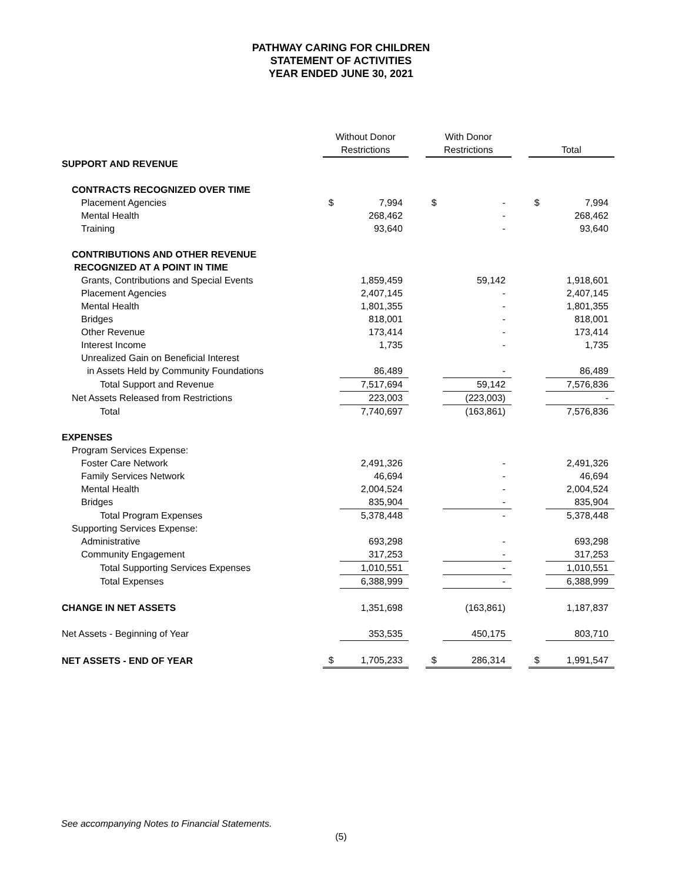PATHWAY CARING FOR CHILDREN
STATEMENT OF ACTIVITIES
YEAR ENDED JUNE 30, 2021
| | Without Donor | | | With Donor | | | | |
| --- | --- | --- | --- | --- | --- | --- | --- | --- |
| | Restrictions | | | Restrictions | | | Total | |
| SUPPORT AND REVENUE | | | | | | | | |
| CONTRACTS RECOGNIZED OVER TIME | | | | | | | | |
| Placement Agencies | $ | 7,994 | | $ | - | | $ | 7,994 |
| Mental Health | | 268,462 | | | - | | | 268,462 |
| Training | | 93,640 | | | - | | | 93,640 |
| CONTRIBUTIONS AND OTHER REVENUE | | | | | | | | |
| RECOGNIZED AT A POINT IN TIME | | | | | | | | |
| Grants, Contributions and Special Events | | 1,859,459 | | | 59,142 | | | 1,918,601 |
| Placement Agencies | | 2,407,145 | | | - | | | 2,407,145 |
| Mental Health | | 1,801,355 | | | - | | | 1,801,355 |
| Bridges | | 818,001 | | | - | | | 818,001 |
| Other Revenue | | 173,414 | | | - | | | 173,414 |
| Interest Income | | 1,735 | | | - | | | 1,735 |
| Unrealized Gain on Beneficial Interest | | | | | | | | |
| in Assets Held by Community Foundations | | 86,489 | | | - | | | 86,489 |
| Total Support and Revenue | | 7,517,694 | | | 59,142 | | | 7,576,836 |
| Net Assets Released from Restrictions | | 223,003 | | | (223,003) | | | - |
| Total | | 7,740,697 | | | (163,861) | | | 7,576,836 |
| EXPENSES | | | | | | | | |
| Program Services Expense: | | | | | | | | |
| Foster Care Network | | 2,491,326 | | | - | | | 2,491,326 |
| Family Services Network | | 46,694 | | | - | | | 46,694 |
| Mental Health | | 2,004,524 | | | - | | | 2,004,524 |
| Bridges | | 835,904 | | | - | | | 835,904 |
| Total Program Expenses | | 5,378,448 | | | - | | | 5,378,448 |
| Supporting Services Expense: | | | | | | | | |
| Administrative | | 693,298 | | | - | | | 693,298 |
| Community Engagement | | 317,253 | | | - | | | 317,253 |
| Total Supporting Services Expenses | | 1,010,551 | | | - | | | 1,010,551 |
| Total Expenses | | 6,388,999 | | | - | | | 6,388,999 |
| CHANGE IN NET ASSETS | | 1,351,698 | | | (163,861) | | | 1,187,837 |
| Net Assets - Beginning of Year | | 353,535 | | | 450,175 | | | 803,710 |
| NET ASSETS - END OF YEAR | $ | 1,705,233 | | $ | 286,314 | | $ | 1,991,547 |
See accompanying Notes to Financial Statements.
(5)